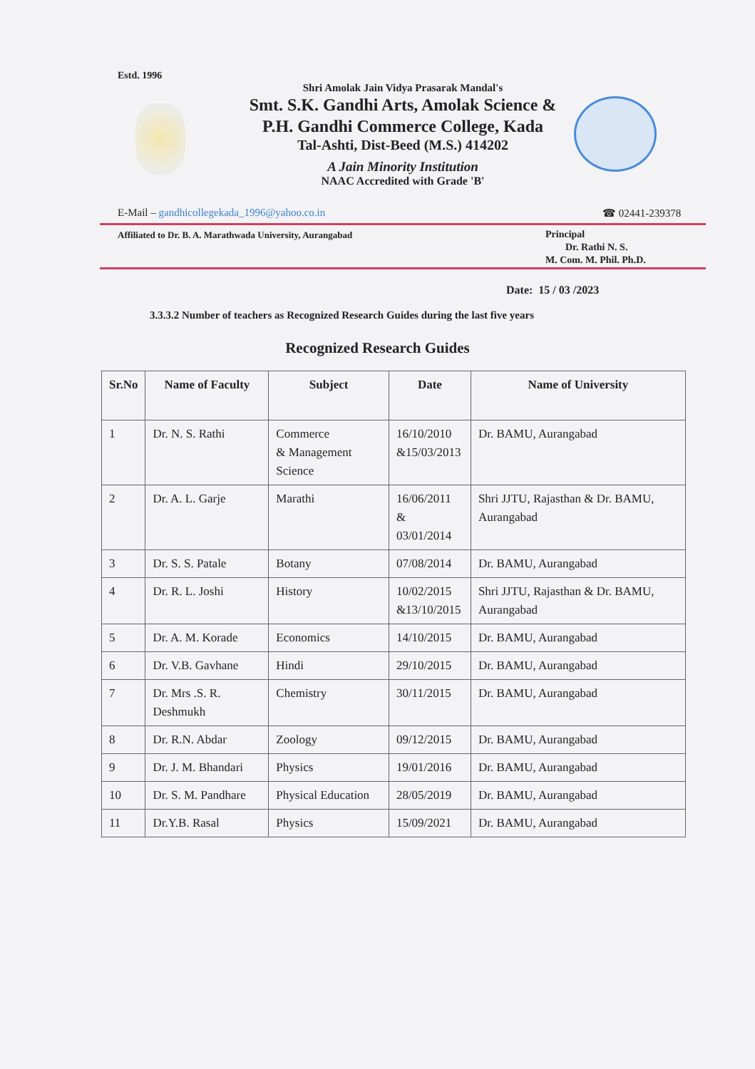Estd. 1996
Shri Amolak Jain Vidya Prasarak Mandal's
Smt. S.K. Gandhi Arts, Amolak Science &
P.H. Gandhi Commerce College, Kada
Tal-Ashti, Dist-Beed (M.S.) 414202
A Jain Minority Institution
NAAC Accredited with Grade 'B'
E-Mail – gandhicollegekada_1996@yahoo.co.in
☎ 02441-239378
Affiliated to Dr. B. A. Marathwada University, Aurangabad
Principal
Dr. Rathi N. S.
M. Com. M. Phil. Ph.D.
Date: 15 / 03 /2023
3.3.3.2 Number of teachers as Recognized Research Guides during the last five years
Recognized Research Guides
| Sr.No | Name of Faculty | Subject | Date | Name of University |
| --- | --- | --- | --- | --- |
| 1 | Dr. N. S. Rathi | Commerce & Management Science | 16/10/2010 &15/03/2013 | Dr. BAMU, Aurangabad |
| 2 | Dr. A. L. Garje | Marathi | 16/06/2011 & 03/01/2014 | Shri JJTU, Rajasthan & Dr. BAMU, Aurangabad |
| 3 | Dr. S. S. Patale | Botany | 07/08/2014 | Dr. BAMU, Aurangabad |
| 4 | Dr. R. L. Joshi | History | 10/02/2015 &13/10/2015 | Shri JJTU, Rajasthan & Dr. BAMU, Aurangabad |
| 5 | Dr. A. M. Korade | Economics | 14/10/2015 | Dr. BAMU, Aurangabad |
| 6 | Dr. V.B. Gavhane | Hindi | 29/10/2015 | Dr. BAMU, Aurangabad |
| 7 | Dr. Mrs .S. R. Deshmukh | Chemistry | 30/11/2015 | Dr. BAMU, Aurangabad |
| 8 | Dr. R.N. Abdar | Zoology | 09/12/2015 | Dr. BAMU, Aurangabad |
| 9 | Dr. J. M. Bhandari | Physics | 19/01/2016 | Dr. BAMU, Aurangabad |
| 10 | Dr. S. M. Pandhare | Physical Education | 28/05/2019 | Dr. BAMU, Aurangabad |
| 11 | Dr.Y.B. Rasal | Physics | 15/09/2021 | Dr. BAMU, Aurangabad |